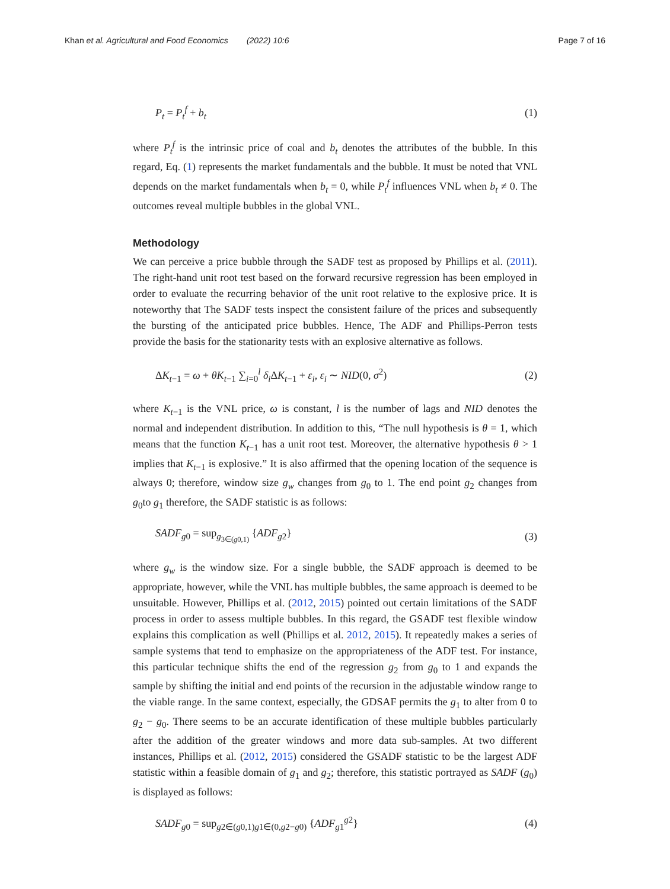Khan et al. Agricultural and Food Economics (2022) 10:6 Page 7 of 16
P<sub>t</sub> = P<sub>t</sub><sup>f</sup> + b<sub>t</sub> (1)
where P<sub>t</sub><sup>f</sup> is the intrinsic price of coal and b<sub>t</sub> denotes the attributes of the bubble. In this regard, Eq. (1) represents the market fundamentals and the bubble. It must be noted that VNL depends on the market fundamentals when b<sub>t</sub> = 0, while P<sub>t</sub><sup>f</sup> influences VNL when b<sub>t</sub> ≠ 0. The outcomes reveal multiple bubbles in the global VNL.
Methodology
We can perceive a price bubble through the SADF test as proposed by Phillips et al. (2011). The right-hand unit root test based on the forward recursive regression has been employed in order to evaluate the recurring behavior of the unit root relative to the explosive price. It is noteworthy that The SADF tests inspect the consistent failure of the prices and subsequently the bursting of the anticipated price bubbles. Hence, The ADF and Phillips-Perron tests provide the basis for the stationarity tests with an explosive alternative as follows.
ΔK<sub>t−1</sub> = ω + θK<sub>t−1</sub> ∑<sub>i=0</sub><sup>l</sup> δ<sub>i</sub> ΔK<sub>t−1</sub> + ε<sub>i</sub>, ε<sub>i</sub> ∼ NID(0, σ<sup>2</sup>) (2)
where K<sub>t−1</sub> is the VNL price, ω is constant, l is the number of lags and NID denotes the normal and independent distribution. In addition to this, “The null hypothesis is θ = 1, which means that the function K<sub>t−1</sub> has a unit root test. Moreover, the alternative hypothesis θ > 1 implies that K<sub>t−1</sub> is explosive.” It is also affirmed that the opening location of the sequence is always 0; therefore, window size g<sub>w</sub> changes from g<sub>0</sub> to 1. The end point g<sub>2</sub> changes from g<sub>0</sub>to g<sub>1</sub> therefore, the SADF statistic is as follows:
SADF<sub>g0</sub> = sup<sub>g<sub>3∈(g0,1)</sub></sub> {ADF<sub>g2</sub>} (3)
where g<sub>w</sub> is the window size. For a single bubble, the SADF approach is deemed to be appropriate, however, while the VNL has multiple bubbles, the same approach is deemed to be unsuitable. However, Phillips et al. (2012, 2015) pointed out certain limitations of the SADF process in order to assess multiple bubbles. In this regard, the GSADF test flexible window explains this complication as well (Phillips et al. 2012, 2015). It repeatedly makes a series of sample systems that tend to emphasize on the appropriateness of the ADF test. For instance, this particular technique shifts the end of the regression g<sub>2</sub> from g<sub>0</sub> to 1 and expands the sample by shifting the initial and end points of the recursion in the adjustable window range to the viable range. In the same context, especially, the GDSAF permits the g<sub>1</sub> to alter from 0 to g<sub>2</sub> − g<sub>0</sub>. There seems to be an accurate identification of these multiple bubbles particularly after the addition of the greater windows and more data sub-samples. At two different instances, Phillips et al. (2012, 2015) considered the GSADF statistic to be the largest ADF statistic within a feasible domain of g<sub>1</sub> and g<sub>2</sub>; therefore, this statistic portrayed as SADF (g<sub>0</sub>) is displayed as follows:
SADF<sub>g0</sub> = sup<sub>g2∈(g0,1)g1∈(0,g2−g0)</sub> {ADF<sub>g1</sub><sup>g2</sup>} (4)